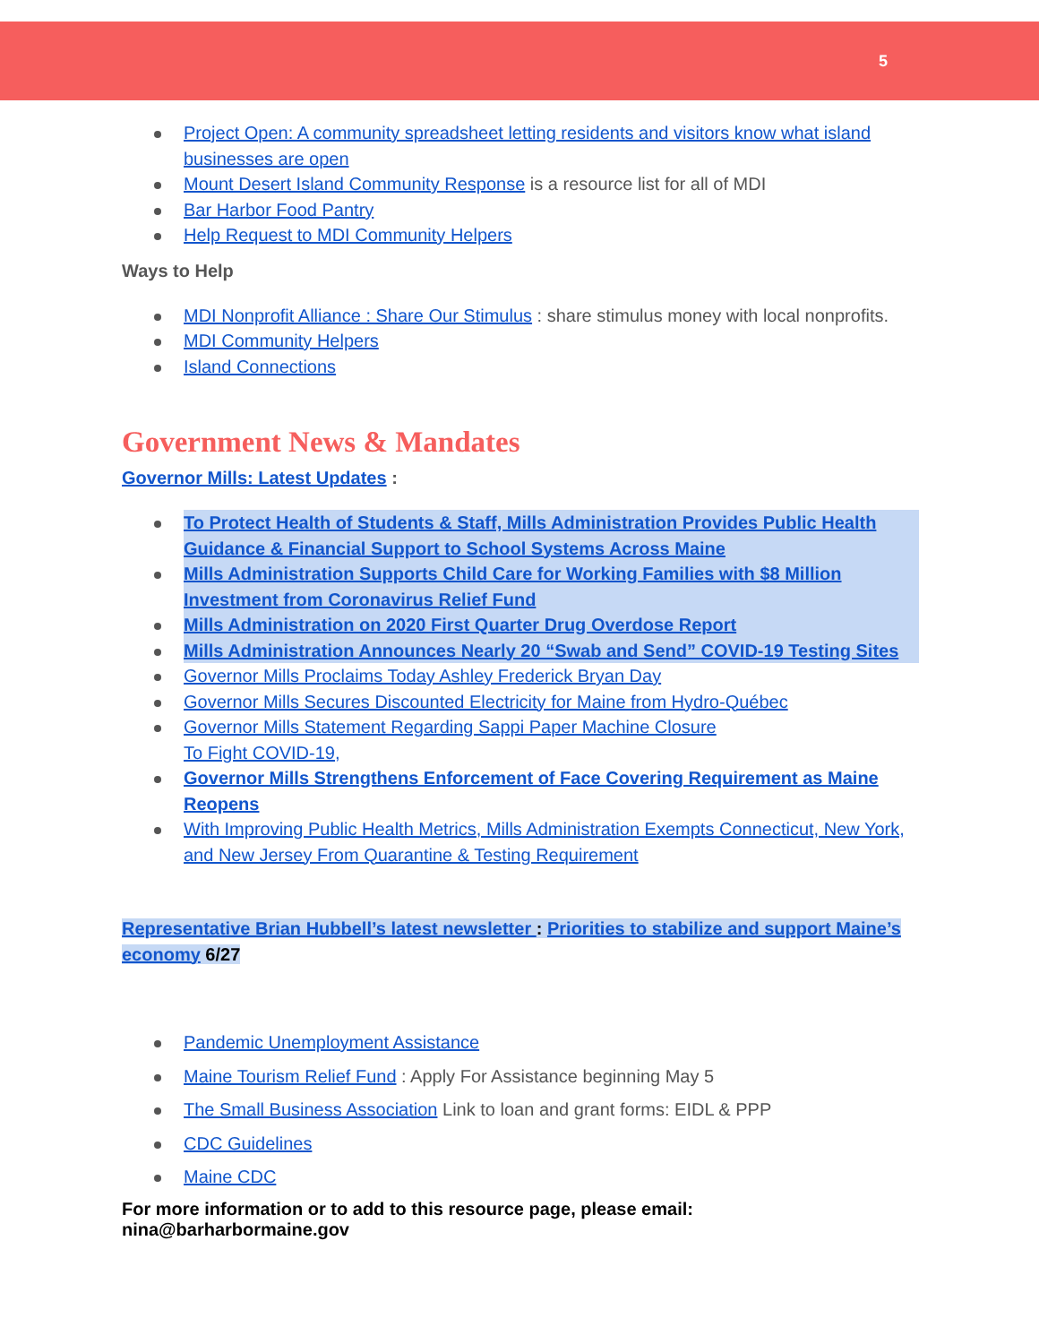5
Project Open: A community spreadsheet letting residents and visitors know what island businesses are open
Mount Desert Island Community Response is a resource list for all of MDI
Bar Harbor Food Pantry
Help Request to MDI Community Helpers
Ways to Help
MDI Nonprofit Alliance : Share Our Stimulus : share stimulus money with local nonprofits.
MDI Community Helpers
Island Connections
Government News & Mandates
Governor Mills: Latest Updates :
To Protect Health of Students & Staff, Mills Administration Provides Public Health Guidance & Financial Support to School Systems Across Maine
Mills Administration Supports Child Care for Working Families with $8 Million Investment from Coronavirus Relief Fund
Mills Administration on 2020 First Quarter Drug Overdose Report
Mills Administration Announces Nearly 20 “Swab and Send” COVID-19 Testing Sites
Governor Mills Proclaims Today Ashley Frederick Bryan Day
Governor Mills Secures Discounted Electricity for Maine from Hydro-Québec
Governor Mills Statement Regarding Sappi Paper Machine Closure
To Fight COVID-19,
Governor Mills Strengthens Enforcement of Face Covering Requirement as Maine Reopens
With Improving Public Health Metrics, Mills Administration Exempts Connecticut, New York, and New Jersey From Quarantine & Testing Requirement
Representative Brian Hubbell’s latest newsletter : Priorities to stabilize and support Maine’s economy 6/27
Pandemic Unemployment Assistance
Maine Tourism Relief Fund : Apply For Assistance beginning May 5
The Small Business Association Link to loan and grant forms: EIDL & PPP
CDC Guidelines
Maine CDC
For more information or to add to this resource page, please email: nina@barharbormaine.gov